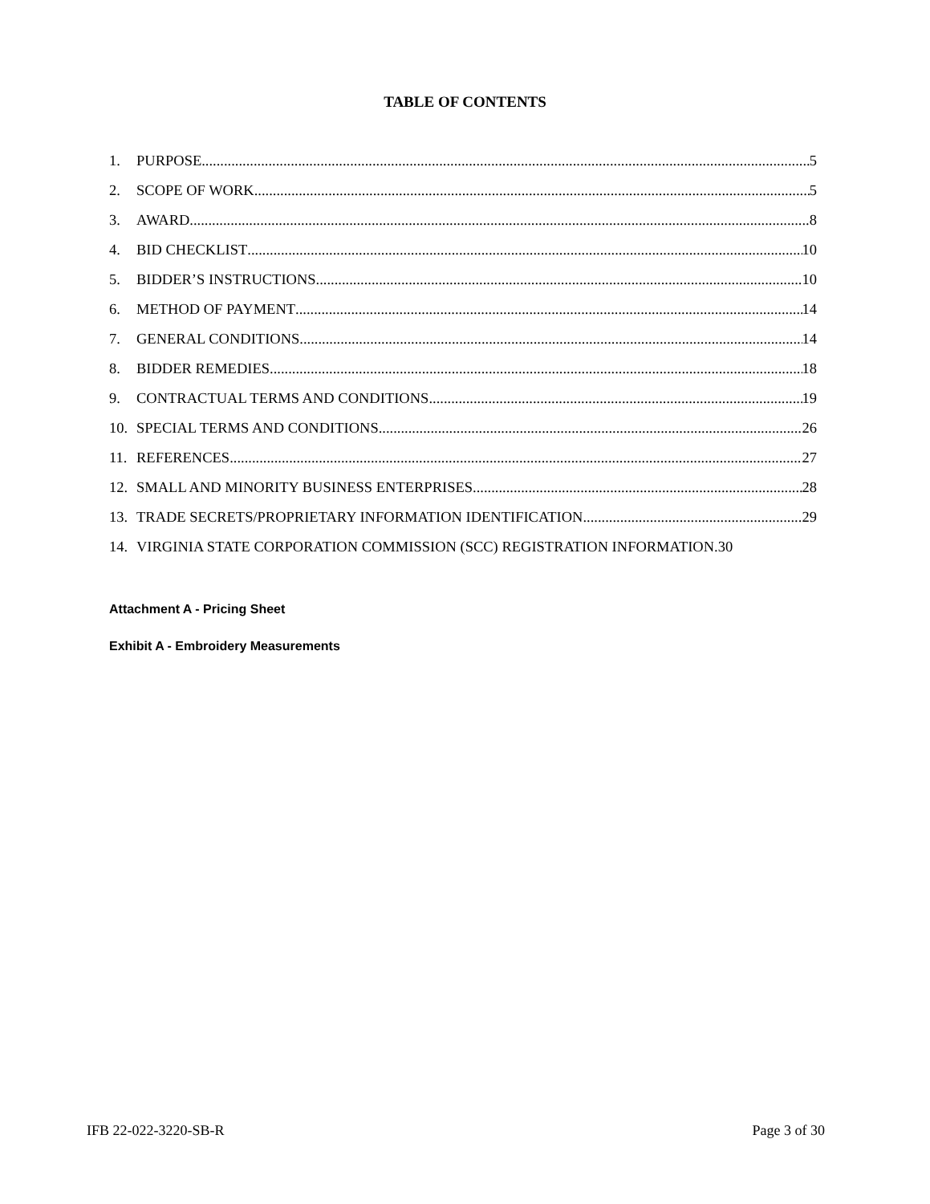TABLE OF CONTENTS
1. PURPOSE 5
2. SCOPE OF WORK 5
3. AWARD 8
4. BID CHECKLIST 10
5. BIDDER’S INSTRUCTIONS 10
6. METHOD OF PAYMENT 14
7. GENERAL CONDITIONS 14
8. BIDDER REMEDIES 18
9. CONTRACTUAL TERMS AND CONDITIONS 19
10. SPECIAL TERMS AND CONDITIONS 26
11. REFERENCES 27
12. SMALL AND MINORITY BUSINESS ENTERPRISES 28
13. TRADE SECRETS/PROPRIETARY INFORMATION IDENTIFICATION 29
14. VIRGINIA STATE CORPORATION COMMISSION (SCC) REGISTRATION INFORMATION. 30
Attachment A - Pricing Sheet
Exhibit A - Embroidery Measurements
IFB 22-022-3220-SB-R Page 3 of 30